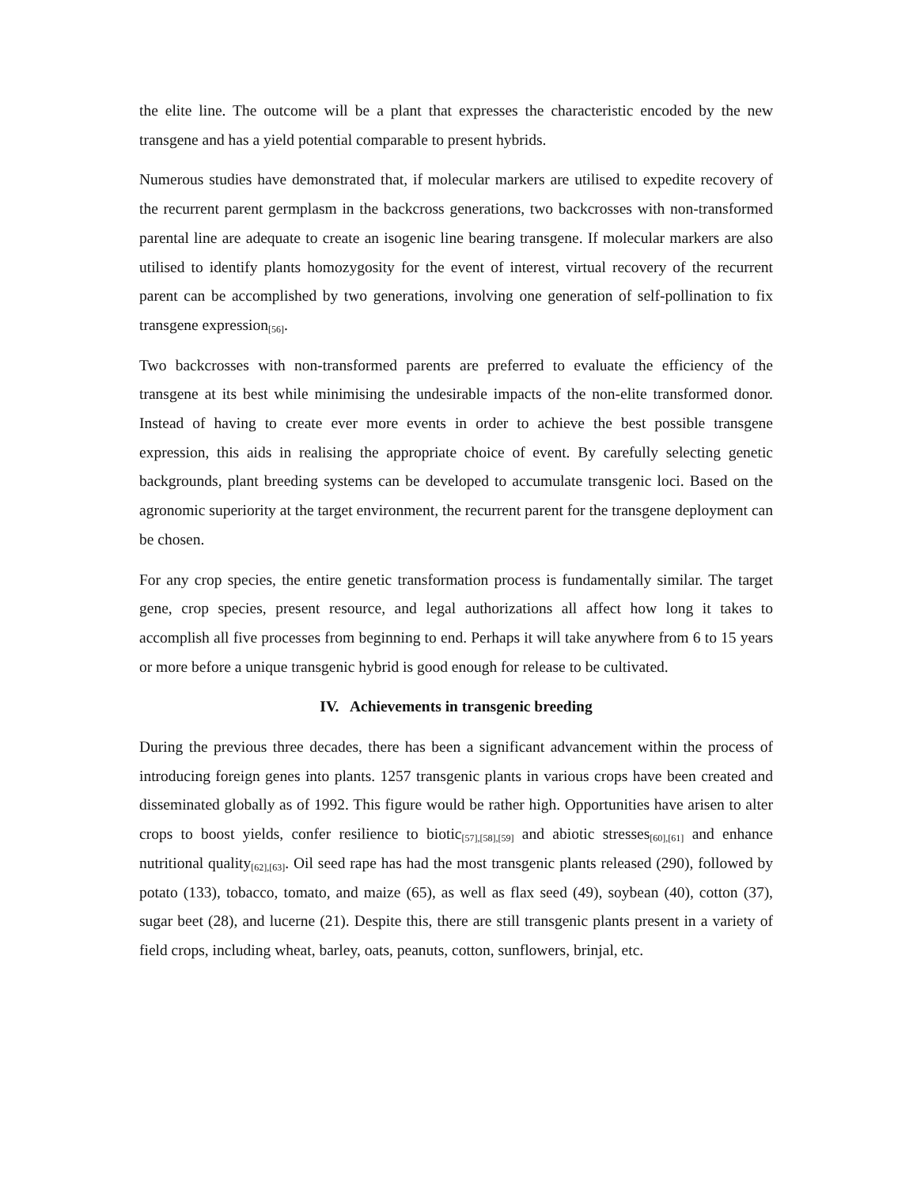the elite line. The outcome will be a plant that expresses the characteristic encoded by the new transgene and has a yield potential comparable to present hybrids.
Numerous studies have demonstrated that, if molecular markers are utilised to expedite recovery of the recurrent parent germplasm in the backcross generations, two backcrosses with non-transformed parental line are adequate to create an isogenic line bearing transgene. If molecular markers are also utilised to identify plants homozygosity for the event of interest, virtual recovery of the recurrent parent can be accomplished by two generations, involving one generation of self-pollination to fix transgene expression<sub>[56]</sub>.
Two backcrosses with non-transformed parents are preferred to evaluate the efficiency of the transgene at its best while minimising the undesirable impacts of the non-elite transformed donor. Instead of having to create ever more events in order to achieve the best possible transgene expression, this aids in realising the appropriate choice of event. By carefully selecting genetic backgrounds, plant breeding systems can be developed to accumulate transgenic loci. Based on the agronomic superiority at the target environment, the recurrent parent for the transgene deployment can be chosen.
For any crop species, the entire genetic transformation process is fundamentally similar. The target gene, crop species, present resource, and legal authorizations all affect how long it takes to accomplish all five processes from beginning to end. Perhaps it will take anywhere from 6 to 15 years or more before a unique transgenic hybrid is good enough for release to be cultivated.
IV. Achievements in transgenic breeding
During the previous three decades, there has been a significant advancement within the process of introducing foreign genes into plants. 1257 transgenic plants in various crops have been created and disseminated globally as of 1992. This figure would be rather high. Opportunities have arisen to alter crops to boost yields, confer resilience to biotic<sub>[57],[58],[59]</sub> and abiotic stresses<sub>[60],[61]</sub> and enhance nutritional quality<sub>[62],[63]</sub>. Oil seed rape has had the most transgenic plants released (290), followed by potato (133), tobacco, tomato, and maize (65), as well as flax seed (49), soybean (40), cotton (37), sugar beet (28), and lucerne (21). Despite this, there are still transgenic plants present in a variety of field crops, including wheat, barley, oats, peanuts, cotton, sunflowers, brinjal, etc.